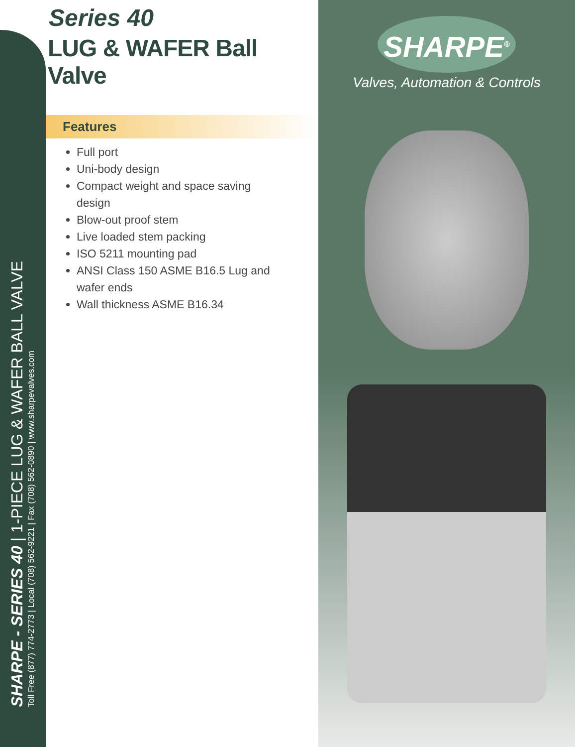SHARPE - SERIES 40 | 1-PIECE LUG & WAFER BALL VALVE
Toll Free (877) 774-2773 | Local (708) 562-9221 | Fax (708) 562-0890 | www.sharpevalves.com
Series 40
LUG & WAFER Ball Valve
Features
Full port
Uni-body design
Compact weight and space saving design
Blow-out proof stem
Live loaded stem packing
ISO 5211 mounting pad
ANSI Class 150 ASME B16.5 Lug and wafer ends
Wall thickness ASME B16.34
SHARPE<sup>®</sup>
Valves, Automation & Controls